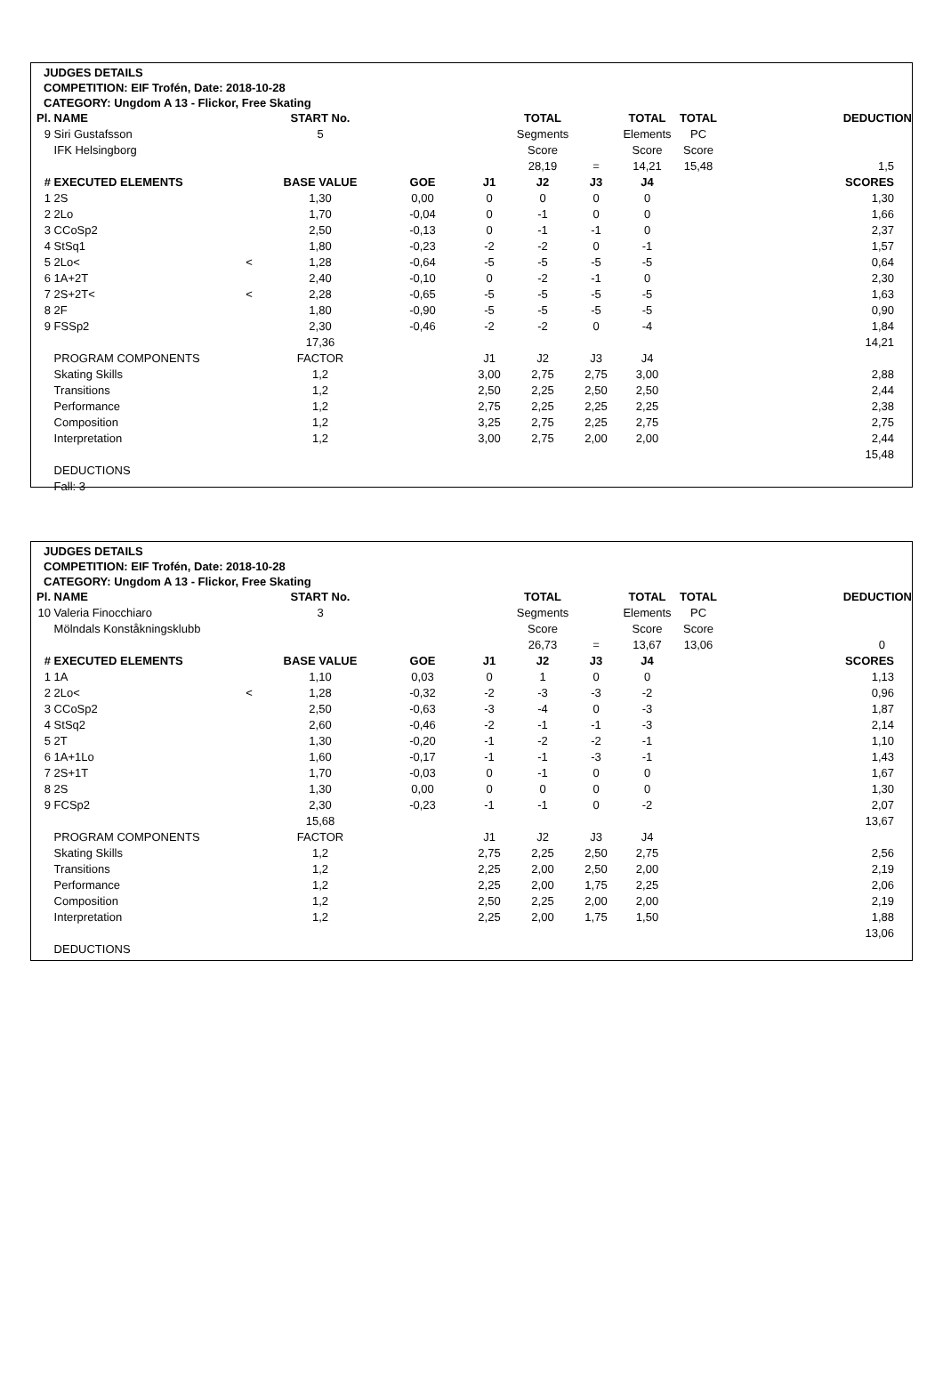JUDGES DETAILS
COMPETITION: EIF Trofén, Date: 2018-10-28
CATEGORY: Ungdom A 13 - Flickor, Free Skating
| Pl. | NAME | | START No. | | | TOTAL | | TOTAL | TOTAL | DEDUCTION |
| 9 | Siri Gustafsson | | 5 | | | Segments | | Elements | PC | |
| | IFK Helsingborg | | | | | Score | | Score | Score | |
| | | | | | | 28,19 | = | 14,21 | 15,48 | 1,5 |
| # | EXECUTED ELEMENTS | | BASE VALUE | GOE | J1 | J2 | J3 | J4 | | SCORES |
| 1 | 2S | | 1,30 | 0,00 | 0 | 0 | 0 | 0 | | 1,30 |
| 2 | 2Lo | | 1,70 | -0,04 | 0 | -1 | 0 | 0 | | 1,66 |
| 3 | CCoSp2 | | 2,50 | -0,13 | 0 | -1 | -1 | 0 | | 2,37 |
| 4 | StSq1 | | 1,80 | -0,23 | -2 | -2 | 0 | -1 | | 1,57 |
| 5 | 2Lo< | < | 1,28 | -0,64 | -5 | -5 | -5 | -5 | | 0,64 |
| 6 | 1A+2T | | 2,40 | -0,10 | 0 | -2 | -1 | 0 | | 2,30 |
| 7 | 2S+2T< | < | 2,28 | -0,65 | -5 | -5 | -5 | -5 | | 1,63 |
| 8 | 2F | | 1,80 | -0,90 | -5 | -5 | -5 | -5 | | 0,90 |
| 9 | FSSp2 | | 2,30 | -0,46 | -2 | -2 | 0 | -4 | | 1,84 |
| | | | 17,36 | | | | | | | 14,21 |
| | PROGRAM COMPONENTS | | FACTOR | | J1 | J2 | J3 | J4 | | |
| | Skating Skills | | 1,2 | | 3,00 | 2,75 | 2,75 | 3,00 | | 2,88 |
| | Transitions | | 1,2 | | 2,50 | 2,25 | 2,50 | 2,50 | | 2,44 |
| | Performance | | 1,2 | | 2,75 | 2,25 | 2,25 | 2,25 | | 2,38 |
| | Composition | | 1,2 | | 3,25 | 2,75 | 2,25 | 2,75 | | 2,75 |
| | Interpretation | | 1,2 | | 3,00 | 2,75 | 2,00 | 2,00 | | 2,44 |
| | | | | | | | | | | 15,48 |
| | DEDUCTIONS | | | | | | | | | |
| | Fall: 3 | | | | | | | | | |
JUDGES DETAILS
COMPETITION: EIF Trofén, Date: 2018-10-28
CATEGORY: Ungdom A 13 - Flickor, Free Skating
| Pl. | NAME | | START No. | | | TOTAL | | TOTAL | TOTAL | DEDUCTION |
| 10 | Valeria Finocchiaro | | 3 | | | Segments | | Elements | PC | |
| | Mölndals Konståkningsklubb | | | | | Score | | Score | Score | |
| | | | | | | 26,73 | = | 13,67 | 13,06 | 0 |
| # | EXECUTED ELEMENTS | | BASE VALUE | GOE | J1 | J2 | J3 | J4 | | SCORES |
| 1 | 1A | | 1,10 | 0,03 | 0 | 1 | 0 | 0 | | 1,13 |
| 2 | 2Lo< | < | 1,28 | -0,32 | -2 | -3 | -3 | -2 | | 0,96 |
| 3 | CCoSp2 | | 2,50 | -0,63 | -3 | -4 | 0 | -3 | | 1,87 |
| 4 | StSq2 | | 2,60 | -0,46 | -2 | -1 | -1 | -3 | | 2,14 |
| 5 | 2T | | 1,30 | -0,20 | -1 | -2 | -2 | -1 | | 1,10 |
| 6 | 1A+1Lo | | 1,60 | -0,17 | -1 | -1 | -3 | -1 | | 1,43 |
| 7 | 2S+1T | | 1,70 | -0,03 | 0 | -1 | 0 | 0 | | 1,67 |
| 8 | 2S | | 1,30 | 0,00 | 0 | 0 | 0 | 0 | | 1,30 |
| 9 | FCSp2 | | 2,30 | -0,23 | -1 | -1 | 0 | -2 | | 2,07 |
| | | | 15,68 | | | | | | | 13,67 |
| | PROGRAM COMPONENTS | | FACTOR | | J1 | J2 | J3 | J4 | | |
| | Skating Skills | | 1,2 | | 2,75 | 2,25 | 2,50 | 2,75 | | 2,56 |
| | Transitions | | 1,2 | | 2,25 | 2,00 | 2,50 | 2,00 | | 2,19 |
| | Performance | | 1,2 | | 2,25 | 2,00 | 1,75 | 2,25 | | 2,06 |
| | Composition | | 1,2 | | 2,50 | 2,25 | 2,00 | 2,00 | | 2,19 |
| | Interpretation | | 1,2 | | 2,25 | 2,00 | 1,75 | 1,50 | | 1,88 |
| | | | | | | | | | | 13,06 |
| | DEDUCTIONS | | | | | | | | | |